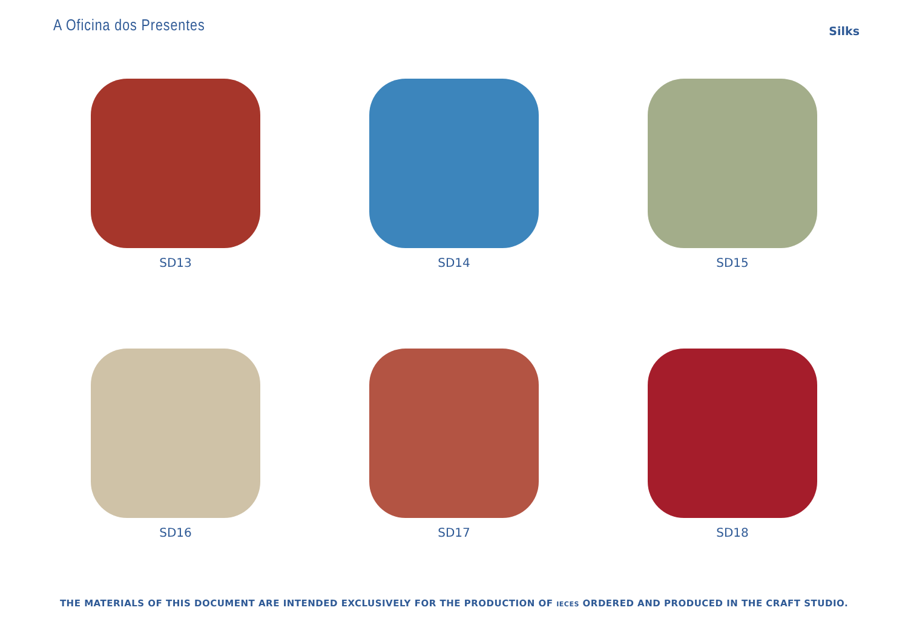A Oficina dos Presentes
Silks
SD13
SD14
SD15
SD16
SD17
SD18
THE MATERIALS OF THIS DOCUMENT ARE INTENDED EXCLUSIVELY FOR THE PRODUCTION OF IECES ORDERED AND PRODUCED IN THE CRAFT STUDIO.